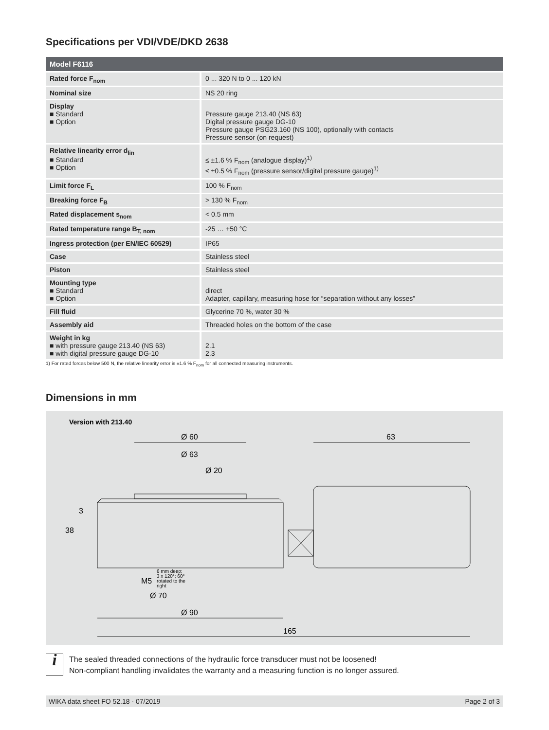Specifications per VDI/VDE/DKD 2638
| Model F6116 | |
| --- | --- |
| Rated force F<sub>nom</sub> | 0 ... 320 N to 0 ... 120 kN |
| Nominal size | NS 20 ring |
| Display ■ Standard ■ Option | Pressure gauge 213.40 (NS 63) Digital pressure gauge DG-10 Pressure gauge PSG23.160 (NS 100), optionally with contacts Pressure sensor (on request) |
| Relative linearity error d<sub>lin</sub> ■ Standard ■ Option | ≤ ±1.6 % F<sub>nom</sub> (analogue display)<sup>1)</sup> ≤ ±0.5 % F<sub>nom</sub> (pressure sensor/digital pressure gauge)<sup>1)</sup> |
| Limit force F<sub>L</sub> | 100 % F<sub>nom</sub> |
| Breaking force F<sub>B</sub> | > 130 % F<sub>nom</sub> |
| Rated displacement s<sub>nom</sub> | < 0.5 mm |
| Rated temperature range B<sub>T, nom</sub> | -25 … +50 °C |
| Ingress protection (per EN/IEC 60529) | IP65 |
| Case | Stainless steel |
| Piston | Stainless steel |
| Mounting type ■ Standard ■ Option | direct Adapter, capillary, measuring hose for “separation without any losses” |
| Fill fluid | Glycerine 70 %, water 30 % |
| Assembly aid | Threaded holes on the bottom of the case |
| Weight in kg ■ with pressure gauge 213.40 (NS 63) ■ with digital pressure gauge DG-10 | 2.1 2.3 |
1) For rated forces below 500 N, the relative linearity error is ±1.6 % F<sub>nom</sub> for all connected measuring instruments.
Dimensions in mm
Version with 213.40
Ø 60
Ø 63
Ø 20
63
Ø 90
165
Ø 70
M5
6 mm deep;
3 x 120°; 60°
rotated to the
right
38
3
i
The sealed threaded connections of the hydraulic force transducer must not be loosened!
Non-compliant handling invalidates the warranty and a measuring function is no longer assured.
WIKA data sheet FO 52.18 · 07/2019 Page 2 of 3